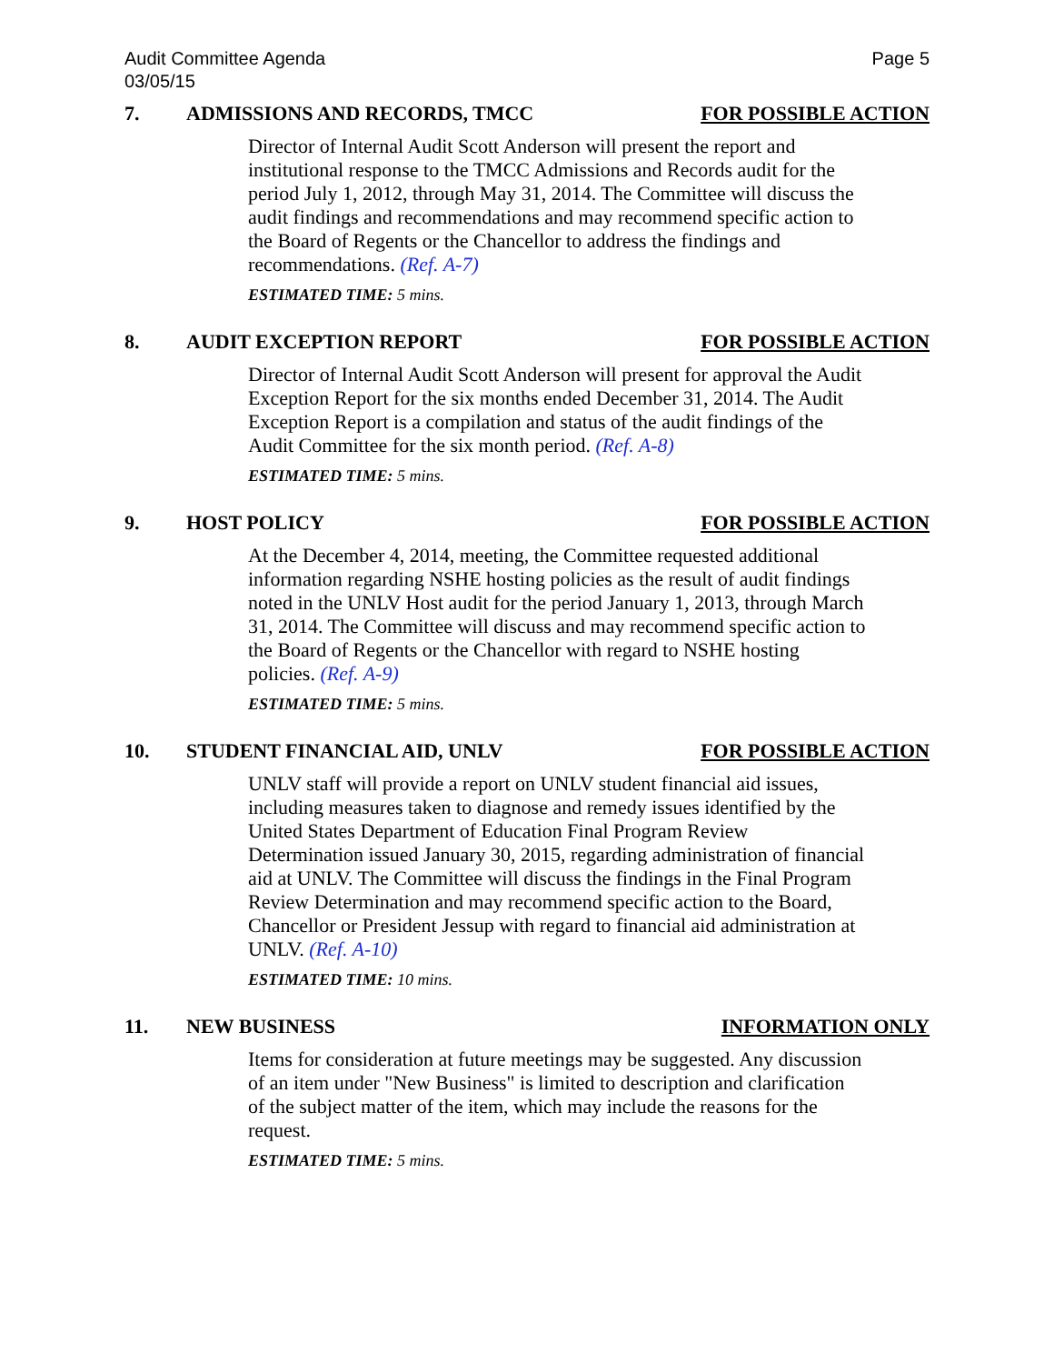Audit Committee Agenda
03/05/15
Page 5
7. ADMISSIONS AND RECORDS, TMCC
FOR POSSIBLE ACTION
Director of Internal Audit Scott Anderson will present the report and institutional response to the TMCC Admissions and Records audit for the period July 1, 2012, through May 31, 2014. The Committee will discuss the audit findings and recommendations and may recommend specific action to the Board of Regents or the Chancellor to address the findings and recommendations. (Ref. A-7)
ESTIMATED TIME: 5 mins.
8. AUDIT EXCEPTION REPORT FOR POSSIBLE ACTION
Director of Internal Audit Scott Anderson will present for approval the Audit Exception Report for the six months ended December 31, 2014. The Audit Exception Report is a compilation and status of the audit findings of the Audit Committee for the six month period. (Ref. A-8)
ESTIMATED TIME: 5 mins.
9. HOST POLICY FOR POSSIBLE ACTION
At the December 4, 2014, meeting, the Committee requested additional information regarding NSHE hosting policies as the result of audit findings noted in the UNLV Host audit for the period January 1, 2013, through March 31, 2014. The Committee will discuss and may recommend specific action to the Board of Regents or the Chancellor with regard to NSHE hosting policies. (Ref. A-9)
ESTIMATED TIME: 5 mins.
10. STUDENT FINANCIAL AID, UNLV
FOR POSSIBLE ACTION
UNLV staff will provide a report on UNLV student financial aid issues, including measures taken to diagnose and remedy issues identified by the United States Department of Education Final Program Review Determination issued January 30, 2015, regarding administration of financial aid at UNLV. The Committee will discuss the findings in the Final Program Review Determination and may recommend specific action to the Board, Chancellor or President Jessup with regard to financial aid administration at UNLV. (Ref. A-10)
ESTIMATED TIME: 10 mins.
11. NEW BUSINESS INFORMATION ONLY
Items for consideration at future meetings may be suggested. Any discussion of an item under "New Business" is limited to description and clarification of the subject matter of the item, which may include the reasons for the request.
ESTIMATED TIME: 5 mins.